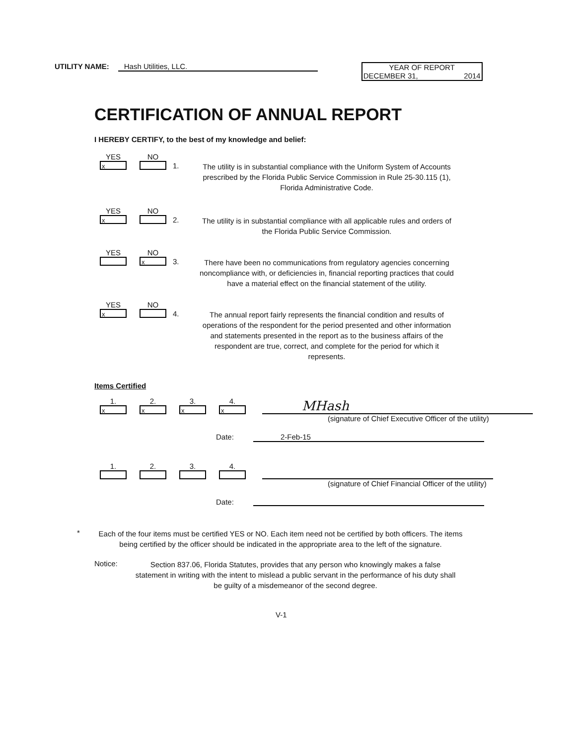UTILITY NAME: Hash Utilities, LLC. YEAR OF REPORT
DECEMBER 31, 2014
CERTIFICATION OF ANNUAL REPORT
I HEREBY CERTIFY, to the best of my knowledge and belief:
YES
x
NO
1.
The utility is in substantial compliance with the Uniform System of Accounts prescribed by the Florida Public Service Commission in Rule 25-30.115 (1), Florida Administrative Code.
YES
x
NO
2.
The utility is in substantial compliance with all applicable rules and orders of the Florida Public Service Commission.
YES NO
x
3.
There have been no communications from regulatory agencies concerning noncompliance with, or deficiencies in, financial reporting practices that could have a material effect on the financial statement of the utility.
YES
x
NO
4.
The annual report fairly represents the financial condition and results of operations of the respondent for the period presented and other information and statements presented in the report as to the business affairs of the respondent are true, correct, and complete for the period for which it represents.
Items Certified
1.
x
2.
x
3.
x
4.
x
MHash
(signature of Chief Executive Officer of the utility)
Date: 2-Feb-15
1.
2.
3.
4.
(signature of Chief Financial Officer of the utility)
Date:
*
Each of the four items must be certified YES or NO. Each item need not be certified by both officers. The items being certified by the officer should be indicated in the appropriate area to the left of the signature.
Notice:
Section 837.06, Florida Statutes, provides that any person who knowingly makes a false statement in writing with the intent to mislead a public servant in the performance of his duty shall be guilty of a misdemeanor of the second degree.
V-1